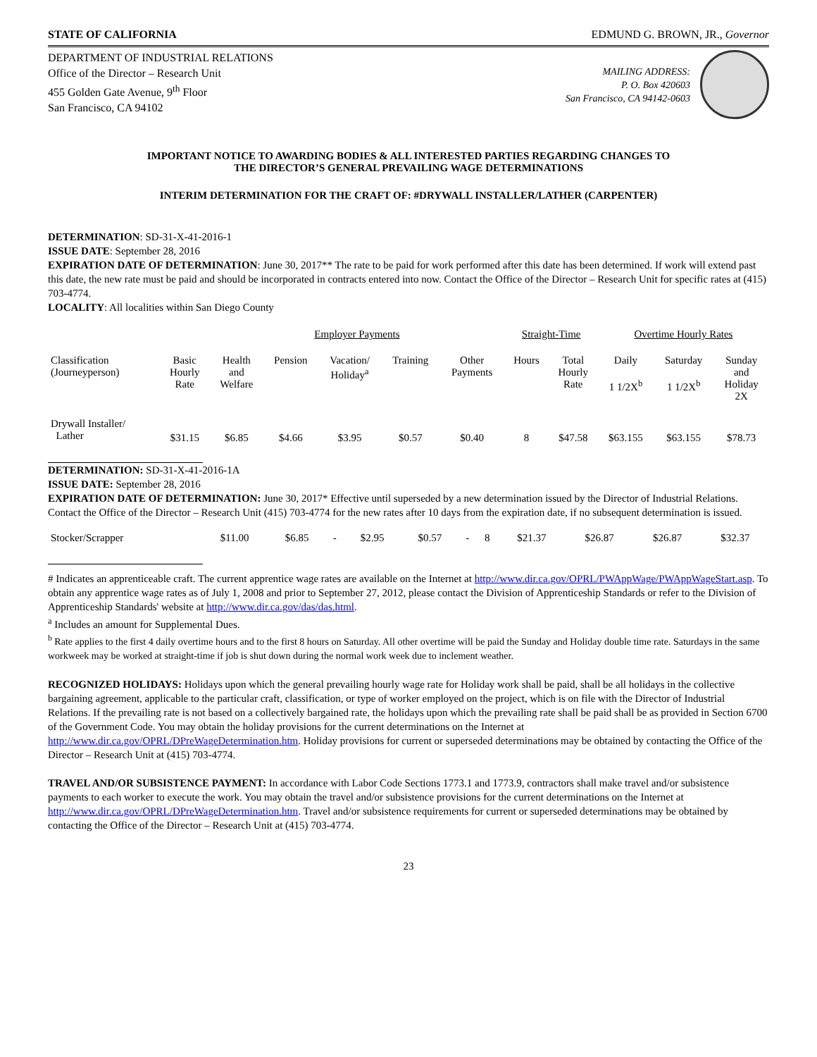STATE OF CALIFORNIA EDMUND G. BROWN, JR., Governor
DEPARTMENT OF INDUSTRIAL RELATIONS
Office of the Director – Research Unit
455 Golden Gate Avenue, 9<sup>th</sup> Floor
San Francisco, CA 94102
MAILING ADDRESS:
P. O. Box 420603
San Francisco, CA 94142-0603
IMPORTANT NOTICE TO AWARDING BODIES & ALL INTERESTED PARTIES REGARDING CHANGES TO
THE DIRECTOR’S GENERAL PREVAILING WAGE DETERMINATIONS
INTERIM DETERMINATION FOR THE CRAFT OF: #DRYWALL INSTALLER/LATHER (CARPENTER)
DETERMINATION: SD-31-X-41-2016-1
ISSUE DATE: September 28, 2016
EXPIRATION DATE OF DETERMINATION: June 30, 2017** The rate to be paid for work performed after this date has been determined. If work will extend past this date, the new rate must be paid and should be incorporated in contracts entered into now. Contact the Office of the Director – Research Unit for specific rates at (415) 703-4774.
LOCALITY: All localities within San Diego County
| | | Employer Payments | | | | | Straight-Time | | Overtime Hourly Rates | | |
| --- | --- | --- | --- | --- | --- | --- | --- | --- | --- | --- | --- |
| Classification (Journeyperson) | Basic Hourly Rate | Health and Welfare | Pension | Vacation/ Holiday<sup>a</sup> | Training | Other Payments | Hours | Total Hourly Rate | Daily 1 1/2X<sup>b</sup> | Saturday 1 1/2X<sup>b</sup> | Sunday and Holiday 2X |
| Drywall Installer/ Lather | $31.15 | $6.85 | $4.66 | $3.95 | $0.57 | $0.40 | 8 | $47.58 | $63.155 | $63.155 | $78.73 |
DETERMINATION: SD-31-X-41-2016-1A
ISSUE DATE: September 28, 2016
EXPIRATION DATE OF DETERMINATION: June 30, 2017* Effective until superseded by a new determination issued by the Director of Industrial Relations. Contact the Office of the Director – Research Unit (415) 703-4774 for the new rates after 10 days from the expiration date, if no subsequent determination is issued.
| Stocker/Scrapper | $11.00 | $6.85 | - | $2.95 | $0.57 | - | 8 | $21.37 | $26.87 | $26.87 | $32.37 |
# Indicates an apprenticeable craft. The current apprentice wage rates are available on the Internet at http://www.dir.ca.gov/OPRL/PWAppWage/PWAppWageStart.asp. To obtain any apprentice wage rates as of July 1, 2008 and prior to September 27, 2012, please contact the Division of Apprenticeship Standards or refer to the Division of Apprenticeship Standards' website at http://www.dir.ca.gov/das/das.html.
<sup>a</sup> Includes an amount for Supplemental Dues.
<sup>b</sup> Rate applies to the first 4 daily overtime hours and to the first 8 hours on Saturday. All other overtime will be paid the Sunday and Holiday double time rate. Saturdays in the same workweek may be worked at straight-time if job is shut down during the normal work week due to inclement weather.
RECOGNIZED HOLIDAYS: Holidays upon which the general prevailing hourly wage rate for Holiday work shall be paid, shall be all holidays in the collective bargaining agreement, applicable to the particular craft, classification, or type of worker employed on the project, which is on file with the Director of Industrial Relations. If the prevailing rate is not based on a collectively bargained rate, the holidays upon which the prevailing rate shall be paid shall be as provided in Section 6700 of the Government Code. You may obtain the holiday provisions for the current determinations on the Internet at http://www.dir.ca.gov/OPRL/DPreWageDetermination.htm. Holiday provisions for current or superseded determinations may be obtained by contacting the Office of the Director – Research Unit at (415) 703-4774.
TRAVEL AND/OR SUBSISTENCE PAYMENT: In accordance with Labor Code Sections 1773.1 and 1773.9, contractors shall make travel and/or subsistence payments to each worker to execute the work. You may obtain the travel and/or subsistence provisions for the current determinations on the Internet at http://www.dir.ca.gov/OPRL/DPreWageDetermination.htm. Travel and/or subsistence requirements for current or superseded determinations may be obtained by contacting the Office of the Director – Research Unit at (415) 703-4774.
23